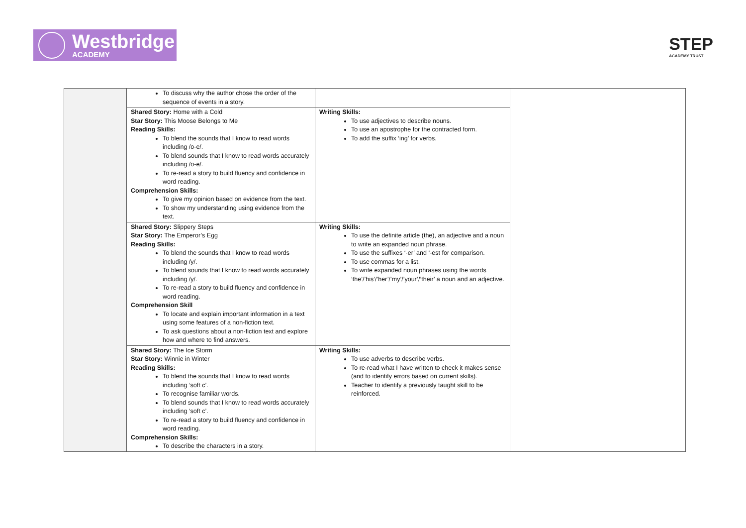Westbridge
ACADEMY
STEP
ACADEMY TRUST
| | To discuss why the author chose the order of the sequence of events in a story. | | |
| | Shared Story: Home with a Cold Star Story: This Moose Belongs to Me Reading Skills: To blend the sounds that I know to read words including /o-e/. To blend sounds that I know to read words accurately including /o-e/. To re-read a story to build fluency and confidence in word reading. Comprehension Skills: To give my opinion based on evidence from the text. To show my understanding using evidence from the text. | Writing Skills: To use adjectives to describe nouns. To use an apostrophe for the contracted form. To add the suffix ‘ing’ for verbs. | |
| | Shared Story: Slippery Steps Star Story: The Emperor’s Egg Reading Skills: To blend the sounds that I know to read words including /y/. To blend sounds that I know to read words accurately including /y/. To re-read a story to build fluency and confidence in word reading. Comprehension Skill To locate and explain important information in a text using some features of a non-fiction text. To ask questions about a non-fiction text and explore how and where to find answers. | Writing Skills: To use the definite article (the), an adjective and a noun to write an expanded noun phrase. To use the suffixes ‘-er’ and ‘-est for comparison. To use commas for a list. To write expanded noun phrases using the words ‘the’/’his’/’her’/’my’/’your’/’their’ a noun and an adjective. | |
| | Shared Story: The Ice Storm Star Story: Winnie in Winter Reading Skills: To blend the sounds that I know to read words including ‘soft c’. To recognise familiar words. To blend sounds that I know to read words accurately including ‘soft c’. To re-read a story to build fluency and confidence in word reading. Comprehension Skills: To describe the characters in a story. | Writing Skills: To use adverbs to describe verbs. To re-read what I have written to check it makes sense (and to identify errors based on current skills). Teacher to identify a previously taught skill to be reinforced. | |